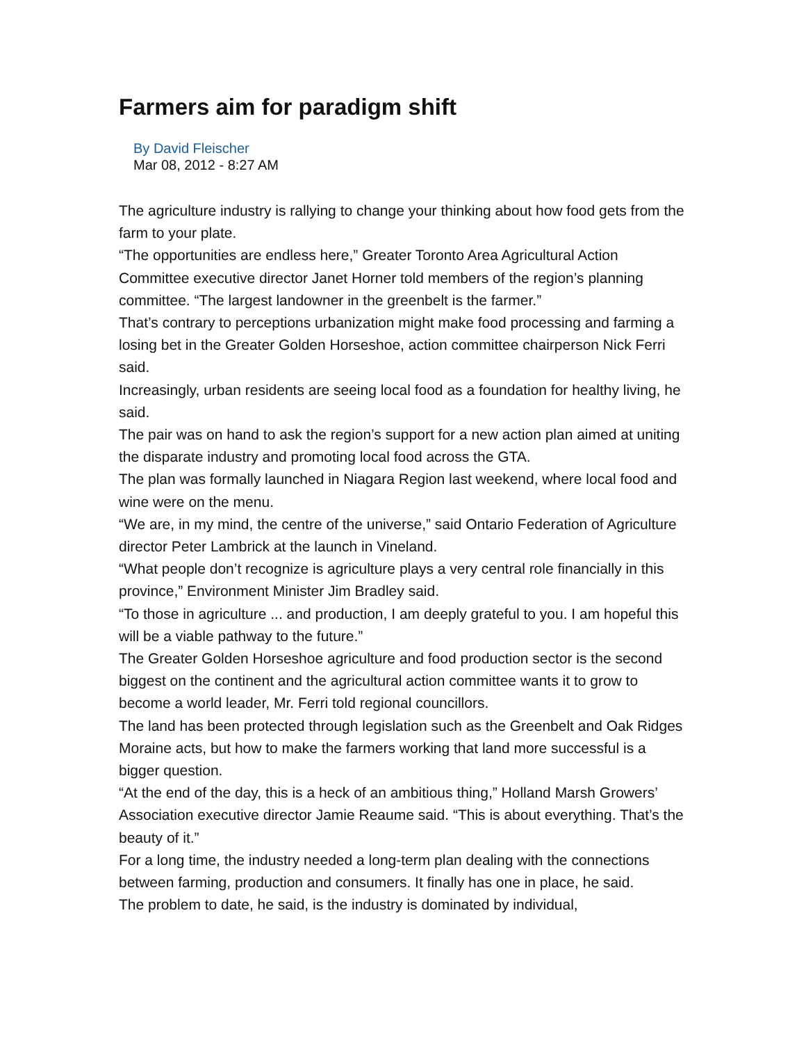Farmers aim for paradigm shift
By David Fleischer
Mar 08, 2012 - 8:27 AM
The agriculture industry is rallying to change your thinking about how food gets from the farm to your plate.
“The opportunities are endless here,” Greater Toronto Area Agricultural Action Committee executive director Janet Horner told members of the region’s planning committee. “The largest landowner in the greenbelt is the farmer.”
That’s contrary to perceptions urbanization might make food processing and farming a losing bet in the Greater Golden Horseshoe, action committee chairperson Nick Ferri said.
Increasingly, urban residents are seeing local food as a foundation for healthy living, he said.
The pair was on hand to ask the region’s support for a new action plan aimed at uniting the disparate industry and promoting local food across the GTA.
The plan was formally launched in Niagara Region last weekend, where local food and wine were on the menu.
“We are, in my mind, the centre of the universe,” said Ontario Federation of Agriculture director Peter Lambrick at the launch in Vineland.
“What people don’t recognize is agriculture plays a very central role financially in this province,” Environment Minister Jim Bradley said.
“To those in agriculture ... and production, I am deeply grateful to you. I am hopeful this will be a viable pathway to the future.”
The Greater Golden Horseshoe agriculture and food production sector is the second biggest on the continent and the agricultural action committee wants it to grow to become a world leader, Mr. Ferri told regional councillors.
The land has been protected through legislation such as the Greenbelt and Oak Ridges Moraine acts, but how to make the farmers working that land more successful is a bigger question.
“At the end of the day, this is a heck of an ambitious thing,” Holland Marsh Growers’ Association executive director Jamie Reaume said. “This is about everything. That’s the beauty of it.”
For a long time, the industry needed a long-term plan dealing with the connections between farming, production and consumers. It finally has one in place, he said.
The problem to date, he said, is the industry is dominated by individual,